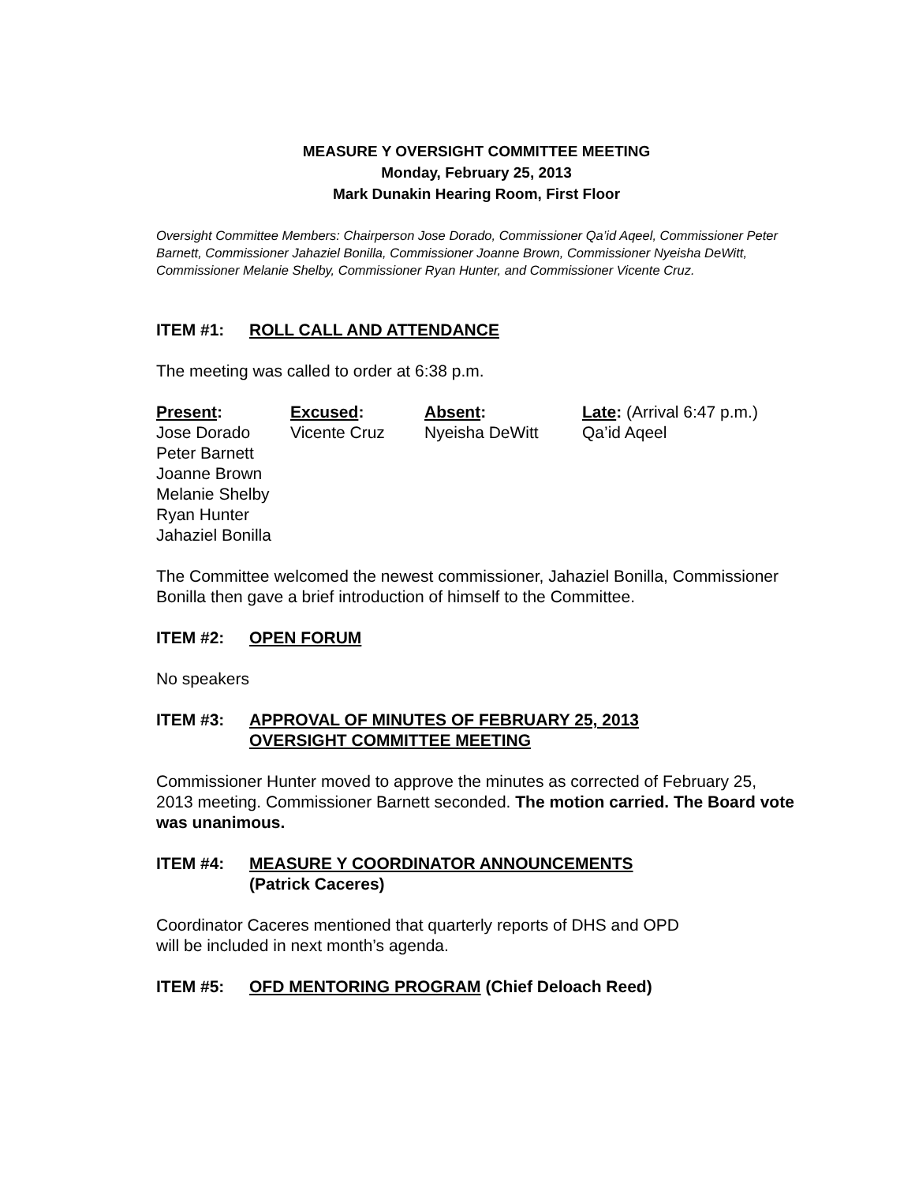MEASURE Y OVERSIGHT COMMITTEE MEETING
Monday, February 25, 2013
Mark Dunakin Hearing Room, First Floor
Oversight Committee Members: Chairperson Jose Dorado, Commissioner Qa’id Aqeel, Commissioner Peter Barnett, Commissioner Jahaziel Bonilla, Commissioner Joanne Brown, Commissioner Nyeisha DeWitt, Commissioner Melanie Shelby, Commissioner Ryan Hunter, and Commissioner Vicente Cruz.
ITEM #1: ROLL CALL AND ATTENDANCE
The meeting was called to order at 6:38 p.m.
| Present : | Excused : | Absent : | Late : (Arrival 6:47 p.m.) |
| --- | --- | --- | --- |
| Jose Dorado | Vicente Cruz | Nyeisha DeWitt | Qa’id Aqeel |
| Peter Barnett | | | |
| Joanne Brown | | | |
| Melanie Shelby | | | |
| Ryan Hunter | | | |
| Jahaziel Bonilla | | | |
The Committee welcomed the newest commissioner, Jahaziel Bonilla, Commissioner Bonilla then gave a brief introduction of himself to the Committee.
ITEM #2: OPEN FORUM
No speakers
ITEM #3: APPROVAL OF MINUTES OF FEBRUARY 25, 2013
OVERSIGHT COMMITTEE MEETING
Commissioner Hunter moved to approve the minutes as corrected of February 25, 2013 meeting. Commissioner Barnett seconded. The motion carried. The Board vote was unanimous.
ITEM #4: MEASURE Y COORDINATOR ANNOUNCEMENTS
(Patrick Caceres)
Coordinator Caceres mentioned that quarterly reports of DHS and OPD
will be included in next month’s agenda.
ITEM #5: OFD MENTORING PROGRAM (Chief Deloach Reed)